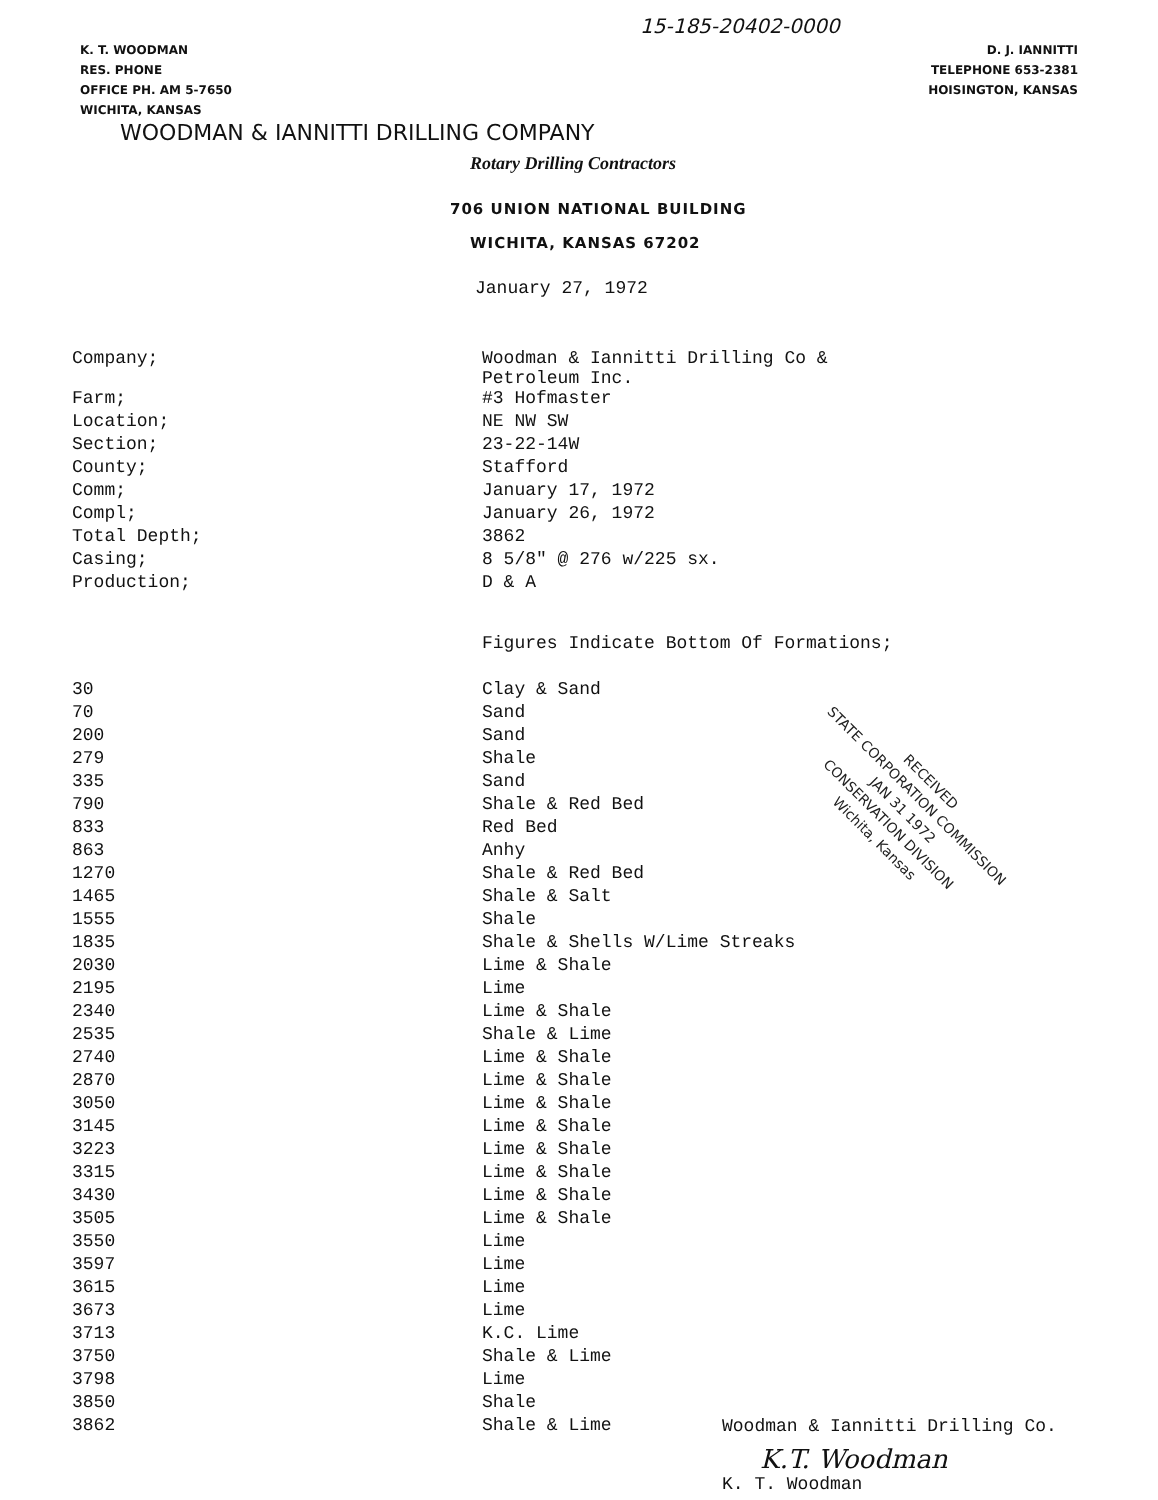15-185-20402-0000
K. T. WOODMAN
RES. PHONE
OFFICE PH. AM 5-7650
WICHITA, KANSAS
D. J. IANNITTI
TELEPHONE 653-2381
HOISINGTON, KANSAS
WOODMAN & IANNITTI DRILLING COMPANY
Rotary Drilling Contractors
706 UNION NATIONAL BUILDING
WICHITA, KANSAS 67202
January 27, 1972
| Company; | Woodman & Iannitti Drilling Co & Petroleum Inc. |
| Farm; | #3 Hofmaster |
| Location; | NE NW SW |
| Section; | 23-22-14W |
| County; | Stafford |
| Comm; | January 17, 1972 |
| Compl; | January 26, 1972 |
| Total Depth; | 3862 |
| Casing; | 8 5/8" @ 276 w/225 sx. |
| Production; | D & A |
| | Figures Indicate Bottom Of Formations; |
| 30 | Clay & Sand |
| 70 | Sand |
| 200 | Sand |
| 279 | Shale |
| 335 | Sand |
| 790 | Shale & Red Bed |
| 833 | Red Bed |
| 863 | Anhy |
| 1270 | Shale & Red Bed |
| 1465 | Shale & Salt |
| 1555 | Shale |
| 1835 | Shale & Shells W/Lime Streaks |
| 2030 | Lime & Shale |
| 2195 | Lime |
| 2340 | Lime & Shale |
| 2535 | Shale & Lime |
| 2740 | Lime & Shale |
| 2870 | Lime & Shale |
| 3050 | Lime & Shale |
| 3145 | Lime & Shale |
| 3223 | Lime & Shale |
| 3315 | Lime & Shale |
| 3430 | Lime & Shale |
| 3505 | Lime & Shale |
| 3550 | Lime |
| 3597 | Lime |
| 3615 | Lime |
| 3673 | Lime |
| 3713 | K.C. Lime |
| 3750 | Shale & Lime |
| 3798 | Lime |
| 3850 | Shale |
| 3862 | Shale & Lime |
RECEIVED
STATE CORPORATION COMMISSION
JAN 31 1972
CONSERVATION DIVISION
Wichita, Kansas
Woodman & Iannitti Drilling Co.
K.T. Woodman
K. T. Woodman